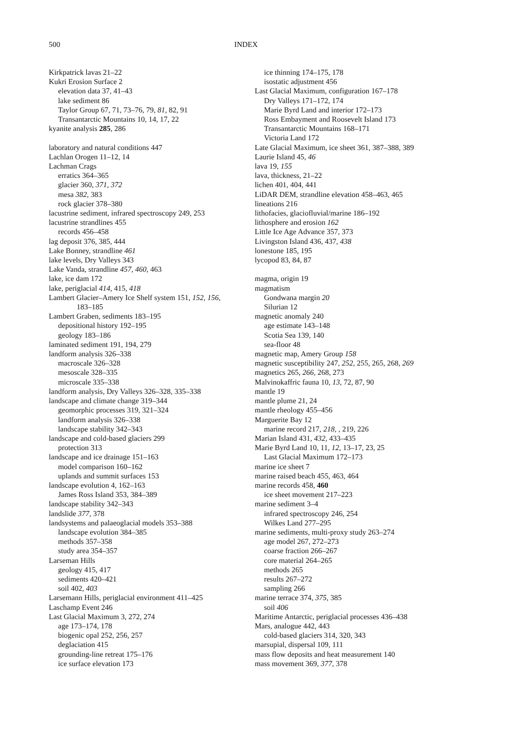500 INDEX
Kirkpatrick lavas 21–22
Kukri Erosion Surface 2
elevation data 37, 41–43
lake sediment 86
Taylor Group 67, 71, 73–76, 79, 81, 82, 91
Transantarctic Mountains 10, 14, 17, 22
kyanite analysis 285, 286
laboratory and natural conditions 447
Lachlan Orogen 11–12, 14
Lachman Crags
erratics 364–365
glacier 360, 371, 372
mesa 382, 383
rock glacier 378–380
lacustrine sediment, infrared spectroscopy 249, 253
lacustrine strandlines 455
records 456–458
lag deposit 376, 385, 444
Lake Bonney, strandline 461
lake levels, Dry Valleys 343
Lake Vanda, strandline 457, 460, 463
lake, ice dam 172
lake, periglacial 414, 415, 418
Lambert Glacier–Amery Ice Shelf system 151, 152, 156,
183–185
Lambert Graben, sediments 183–195
depositional history 192–195
geology 183–186
laminated sediment 191, 194, 279
landform analysis 326–338
macroscale 326–328
mesoscale 328–335
microscale 335–338
landform analysis, Dry Valleys 326–328, 335–338
landscape and climate change 319–344
geomorphic processes 319, 321–324
landform analysis 326–338
landscape stability 342–343
landscape and cold-based glaciers 299
protection 313
landscape and ice drainage 151–163
model comparison 160–162
uplands and summit surfaces 153
landscape evolution 4, 162–163
James Ross Island 353, 384–389
landscape stability 342–343
landslide 377, 378
landsystems and palaeoglacial models 353–388
landscape evolution 384–385
methods 357–358
study area 354–357
Larseman Hills
geology 415, 417
sediments 420–421
soil 402, 403
Larsemann Hills, periglacial environment 411–425
Laschamp Event 246
Last Glacial Maximum 3, 272, 274
age 173–174, 178
biogenic opal 252, 256, 257
deglaciation 415
grounding-line retreat 175–176
ice surface elevation 173
ice thinning 174–175, 178
isostatic adjustment 456
Last Glacial Maximum, configuration 167–178
Dry Valleys 171–172, 174
Marie Byrd Land and interior 172–173
Ross Embayment and Roosevelt Island 173
Transantarctic Mountains 168–171
Victoria Land 172
Late Glacial Maximum, ice sheet 361, 387–388, 389
Laurie Island 45, 46
lava 19, 155
lava, thickness, 21–22
lichen 401, 404, 441
LiDAR DEM, strandline elevation 458–463, 465
lineations 216
lithofacies, glaciofluvial/marine 186–192
lithosphere and erosion 162
Little Ice Age Advance 357, 373
Livingston Island 436, 437, 438
lonestone 185, 195
lycopod 83, 84, 87
magma, origin 19
magmatism
Gondwana margin 20
Silurian 12
magnetic anomaly 240
age estimate 143–148
Scotia Sea 139, 140
sea-floor 48
magnetic map, Amery Group 158
magnetic susceptibility 247, 252, 255, 265, 268, 269
magnetics 265, 266, 268, 273
Malvinokaffric fauna 10, 13, 72, 87, 90
mantle 19
mantle plume 21, 24
mantle rheology 455–456
Marguerite Bay 12
marine record 217, 218, , 219, 226
Marian Island 431, 432, 433–435
Marie Byrd Land 10, 11, 12, 13–17, 23, 25
Last Glacial Maximum 172–173
marine ice sheet 7
marine raised beach 455, 463, 464
marine records 458, 460
ice sheet movement 217–223
marine sediment 3–4
infrared spectroscopy 246, 254
Wilkes Land 277–295
marine sediments, multi-proxy study 263–274
age model 267, 272–273
coarse fraction 266–267
core material 264–265
methods 265
results 267–272
sampling 266
marine terrace 374, 375, 385
soil 406
Maritime Antarctic, periglacial processes 436–438
Mars, analogue 442, 443
cold-based glaciers 314, 320, 343
marsupial, dispersal 109, 111
mass flow deposits and heat measurement 140
mass movement 369, 377, 378